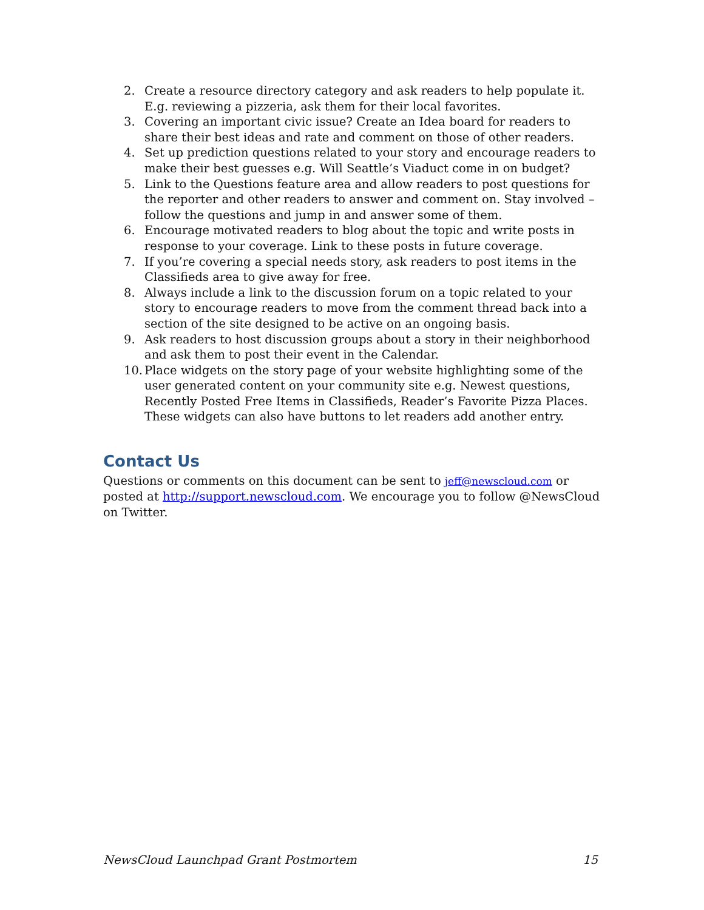2. Create a resource directory category and ask readers to help populate it. E.g. reviewing a pizzeria, ask them for their local favorites.
3. Covering an important civic issue? Create an Idea board for readers to share their best ideas and rate and comment on those of other readers.
4. Set up prediction questions related to your story and encourage readers to make their best guesses e.g. Will Seattle’s Viaduct come in on budget?
5. Link to the Questions feature area and allow readers to post questions for the reporter and other readers to answer and comment on. Stay involved – follow the questions and jump in and answer some of them.
6. Encourage motivated readers to blog about the topic and write posts in response to your coverage. Link to these posts in future coverage.
7. If you’re covering a special needs story, ask readers to post items in the Classifieds area to give away for free.
8. Always include a link to the discussion forum on a topic related to your story to encourage readers to move from the comment thread back into a section of the site designed to be active on an ongoing basis.
9. Ask readers to host discussion groups about a story in their neighborhood and ask them to post their event in the Calendar.
10. Place widgets on the story page of your website highlighting some of the user generated content on your community site e.g. Newest questions, Recently Posted Free Items in Classifieds, Reader’s Favorite Pizza Places. These widgets can also have buttons to let readers add another entry.
Contact Us
Questions or comments on this document can be sent to jeff@newscloud.com or posted at http://support.newscloud.com. We encourage you to follow @NewsCloud on Twitter.
NewsCloud Launchpad Grant Postmortem 15